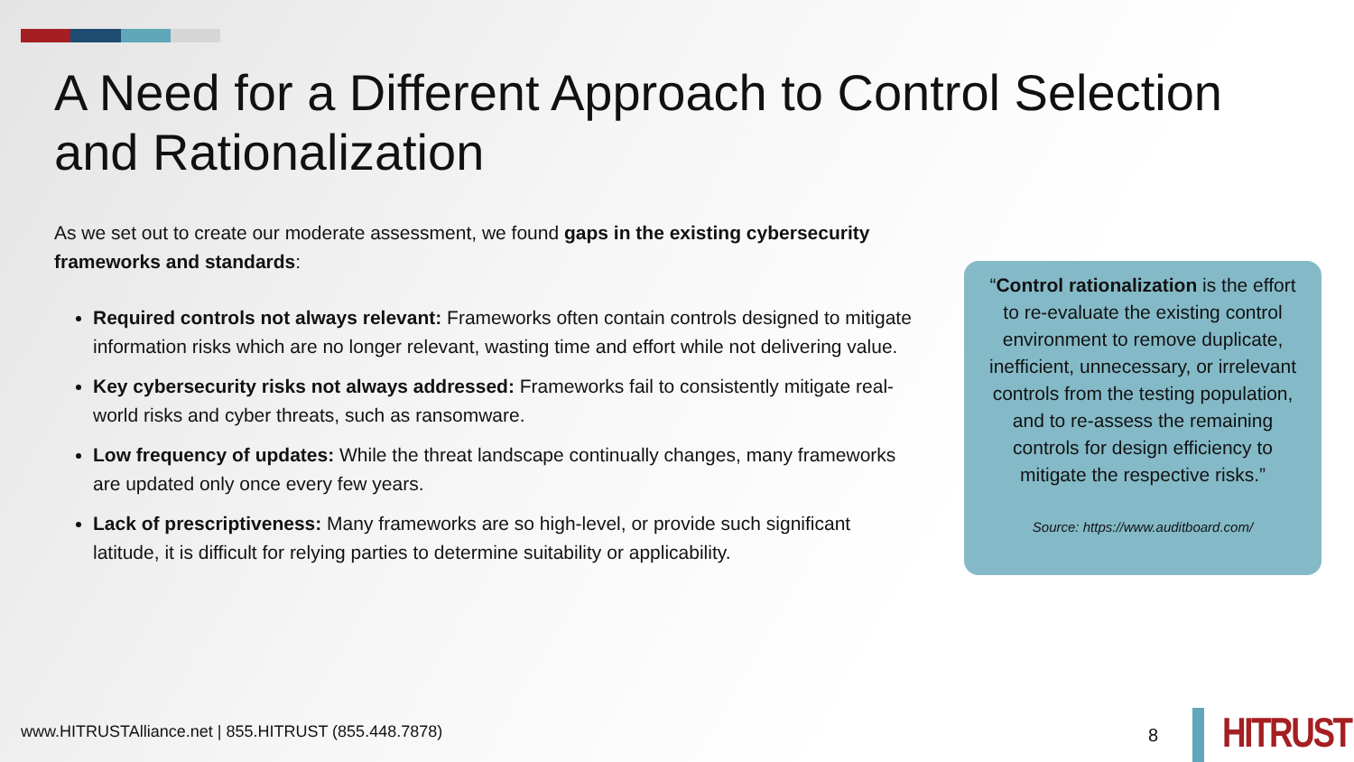A Need for a Different Approach to Control Selection and Rationalization
As we set out to create our moderate assessment, we found gaps in the existing cybersecurity frameworks and standards:
Required controls not always relevant: Frameworks often contain controls designed to mitigate information risks which are no longer relevant, wasting time and effort while not delivering value.
Key cybersecurity risks not always addressed: Frameworks fail to consistently mitigate real-world risks and cyber threats, such as ransomware.
Low frequency of updates: While the threat landscape continually changes, many frameworks are updated only once every few years.
Lack of prescriptiveness: Many frameworks are so high-level, or provide such significant latitude, it is difficult for relying parties to determine suitability or applicability.
“Control rationalization is the effort to re-evaluate the existing control environment to remove duplicate, inefficient, unnecessary, or irrelevant controls from the testing population, and to re-assess the remaining controls for design efficiency to mitigate the respective risks.”
Source: https://www.auditboard.com/
www.HITRUSTAlliance.net | 855.HITRUST (855.448.7878)
8 HITRUST